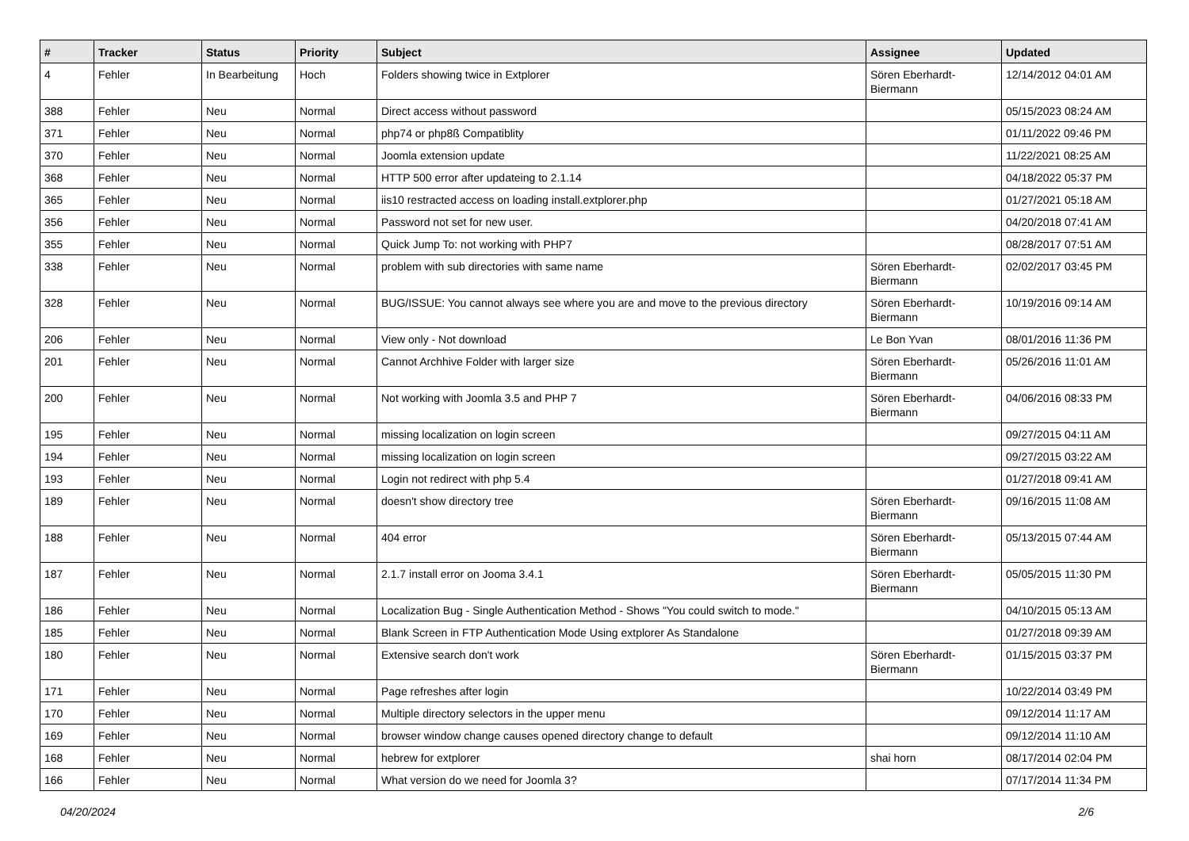| # | Tracker | Status | Priority | Subject | Assignee | Updated |
| --- | --- | --- | --- | --- | --- | --- |
| 4 | Fehler | In Bearbeitung | Hoch | Folders showing twice in Extplorer | Sören Eberhardt-Biermann | 12/14/2012 04:01 AM |
| 388 | Fehler | Neu | Normal | Direct access without password | | 05/15/2023 08:24 AM |
| 371 | Fehler | Neu | Normal | php74 or php8ß Compatiblity | | 01/11/2022 09:46 PM |
| 370 | Fehler | Neu | Normal | Joomla extension update | | 11/22/2021 08:25 AM |
| 368 | Fehler | Neu | Normal | HTTP 500 error after updateing to 2.1.14 | | 04/18/2022 05:37 PM |
| 365 | Fehler | Neu | Normal | iis10 restracted access on loading install.extplorer.php | | 01/27/2021 05:18 AM |
| 356 | Fehler | Neu | Normal | Password not set for new user. | | 04/20/2018 07:41 AM |
| 355 | Fehler | Neu | Normal | Quick Jump To: not working with PHP7 | | 08/28/2017 07:51 AM |
| 338 | Fehler | Neu | Normal | problem with sub directories with same name | Sören Eberhardt-Biermann | 02/02/2017 03:45 PM |
| 328 | Fehler | Neu | Normal | BUG/ISSUE: You cannot always see where you are and move to the previous directory | Sören Eberhardt-Biermann | 10/19/2016 09:14 AM |
| 206 | Fehler | Neu | Normal | View only - Not download | Le Bon Yvan | 08/01/2016 11:36 PM |
| 201 | Fehler | Neu | Normal | Cannot Archhive Folder with larger size | Sören Eberhardt-Biermann | 05/26/2016 11:01 AM |
| 200 | Fehler | Neu | Normal | Not working with Joomla 3.5 and PHP 7 | Sören Eberhardt-Biermann | 04/06/2016 08:33 PM |
| 195 | Fehler | Neu | Normal | missing localization on login screen | | 09/27/2015 04:11 AM |
| 194 | Fehler | Neu | Normal | missing localization on login screen | | 09/27/2015 03:22 AM |
| 193 | Fehler | Neu | Normal | Login not redirect with php 5.4 | | 01/27/2018 09:41 AM |
| 189 | Fehler | Neu | Normal | doesn't show directory tree | Sören Eberhardt-Biermann | 09/16/2015 11:08 AM |
| 188 | Fehler | Neu | Normal | 404 error | Sören Eberhardt-Biermann | 05/13/2015 07:44 AM |
| 187 | Fehler | Neu | Normal | 2.1.7 install error on Jooma 3.4.1 | Sören Eberhardt-Biermann | 05/05/2015 11:30 PM |
| 186 | Fehler | Neu | Normal | Localization Bug - Single Authentication Method - Shows "You could switch to mode." | | 04/10/2015 05:13 AM |
| 185 | Fehler | Neu | Normal | Blank Screen in FTP Authentication Mode Using extplorer As Standalone | | 01/27/2018 09:39 AM |
| 180 | Fehler | Neu | Normal | Extensive search don't work | Sören Eberhardt-Biermann | 01/15/2015 03:37 PM |
| 171 | Fehler | Neu | Normal | Page refreshes after login | | 10/22/2014 03:49 PM |
| 170 | Fehler | Neu | Normal | Multiple directory selectors in the upper menu | | 09/12/2014 11:17 AM |
| 169 | Fehler | Neu | Normal | browser window change causes opened directory change to default | | 09/12/2014 11:10 AM |
| 168 | Fehler | Neu | Normal | hebrew for extplorer | shai horn | 08/17/2014 02:04 PM |
| 166 | Fehler | Neu | Normal | What version do we need for Joomla 3? | | 07/17/2014 11:34 PM |
04/20/2024 2/6